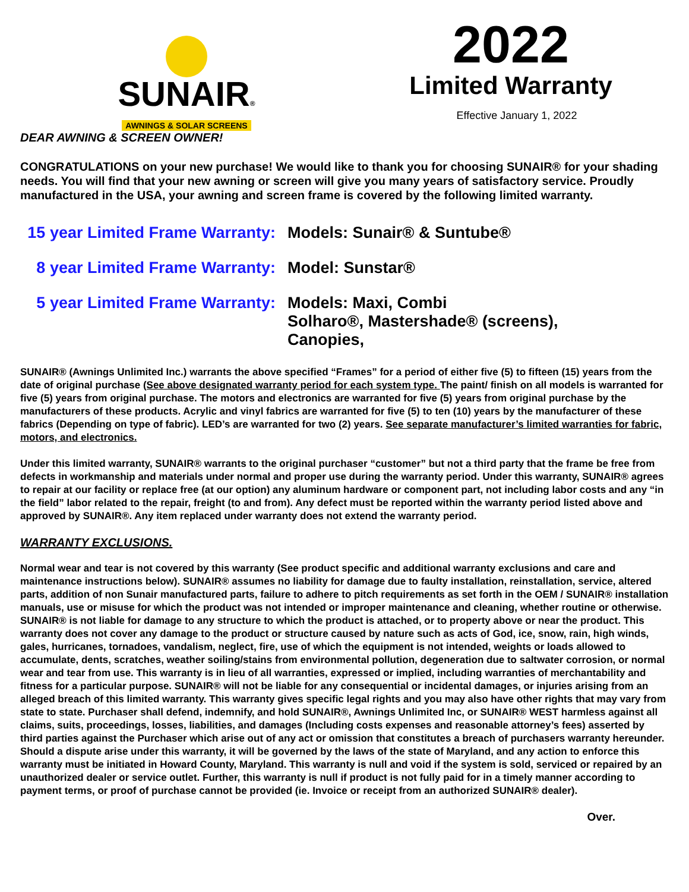SUNAIR®
AWNINGS & SOLAR SCREENS
2022
Limited Warranty
Effective January 1, 2022
DEAR AWNING & SCREEN OWNER!
CONGRATULATIONS on your new purchase! We would like to thank you for choosing SUNAIR® for your shading needs. You will find that your new awning or screen will give you many years of satisfactory service. Proudly manufactured in the USA, your awning and screen frame is covered by the following limited warranty.
15 year Limited Frame Warranty:
Models: Sunair® & Suntube®
8 year Limited Frame Warranty:
Model: Sunstar®
5 year Limited Frame Warranty:
Models: Maxi, Combi
Solharo®, Mastershade® (screens),
Canopies,
SUNAIR® (Awnings Unlimited Inc.) warrants the above specified “Frames” for a period of either five (5) to fifteen (15) years from the date of original purchase (See above designated warranty period for each system type. The paint/ finish on all models is warranted for five (5) years from original purchase. The motors and electronics are warranted for five (5) years from original purchase by the manufacturers of these products. Acrylic and vinyl fabrics are warranted for five (5) to ten (10) years by the manufacturer of these fabrics (Depending on type of fabric). LED’s are warranted for two (2) years. See separate manufacturer’s limited warranties for fabric, motors, and electronics.
Under this limited warranty, SUNAIR® warrants to the original purchaser “customer” but not a third party that the frame be free from defects in workmanship and materials under normal and proper use during the warranty period. Under this warranty, SUNAIR® agrees to repair at our facility or replace free (at our option) any aluminum hardware or component part, not including labor costs and any “in the field” labor related to the repair, freight (to and from). Any defect must be reported within the warranty period listed above and approved by SUNAIR®. Any item replaced under warranty does not extend the warranty period.
WARRANTY EXCLUSIONS.
Normal wear and tear is not covered by this warranty (See product specific and additional warranty exclusions and care and maintenance instructions below). SUNAIR® assumes no liability for damage due to faulty installation, reinstallation, service, altered parts, addition of non Sunair manufactured parts, failure to adhere to pitch requirements as set forth in the OEM / SUNAIR® installation manuals, use or misuse for which the product was not intended or improper maintenance and cleaning, whether routine or otherwise. SUNAIR® is not liable for damage to any structure to which the product is attached, or to property above or near the product. This warranty does not cover any damage to the product or structure caused by nature such as acts of God, ice, snow, rain, high winds, gales, hurricanes, tornadoes, vandalism, neglect, fire, use of which the equipment is not intended, weights or loads allowed to accumulate, dents, scratches, weather soiling/stains from environmental pollution, degeneration due to saltwater corrosion, or normal wear and tear from use. This warranty is in lieu of all warranties, expressed or implied, including warranties of merchantability and fitness for a particular purpose. SUNAIR® will not be liable for any consequential or incidental damages, or injuries arising from an alleged breach of this limited warranty. This warranty gives specific legal rights and you may also have other rights that may vary from state to state. Purchaser shall defend, indemnify, and hold SUNAIR®, Awnings Unlimited Inc, or SUNAIR® WEST harmless against all claims, suits, proceedings, losses, liabilities, and damages (Including costs expenses and reasonable attorney’s fees) asserted by third parties against the Purchaser which arise out of any act or omission that constitutes a breach of purchasers warranty hereunder. Should a dispute arise under this warranty, it will be governed by the laws of the state of Maryland, and any action to enforce this warranty must be initiated in Howard County, Maryland. This warranty is null and void if the system is sold, serviced or repaired by an unauthorized dealer or service outlet. Further, this warranty is null if product is not fully paid for in a timely manner according to payment terms, or proof of purchase cannot be provided (ie. Invoice or receipt from an authorized SUNAIR® dealer).
Over.